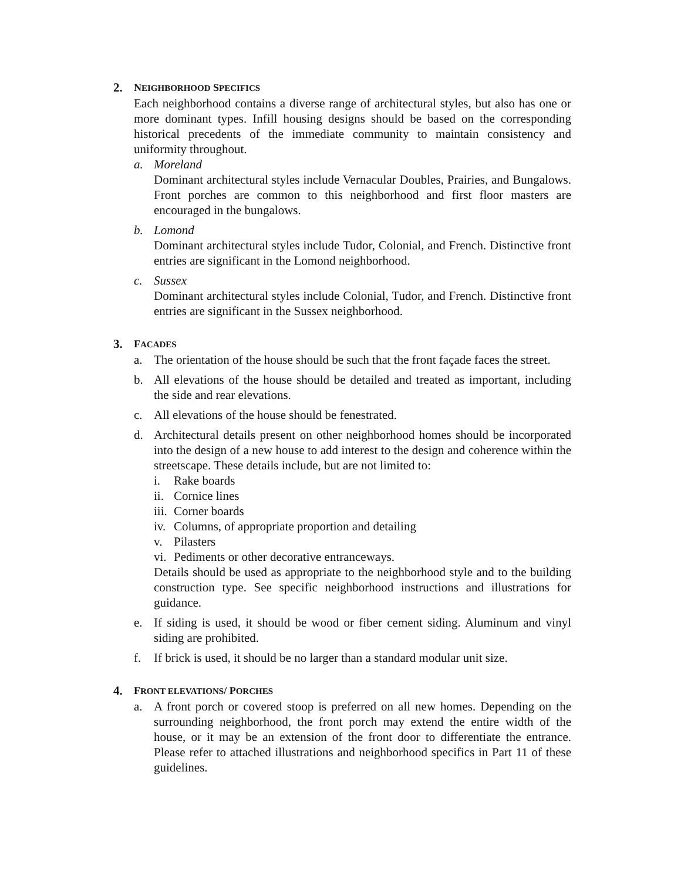2. NEIGHBORHOOD SPECIFICS
Each neighborhood contains a diverse range of architectural styles, but also has one or more dominant types. Infill housing designs should be based on the corresponding historical precedents of the immediate community to maintain consistency and uniformity throughout.
a. Moreland
Dominant architectural styles include Vernacular Doubles, Prairies, and Bungalows. Front porches are common to this neighborhood and first floor masters are encouraged in the bungalows.
b. Lomond
Dominant architectural styles include Tudor, Colonial, and French. Distinctive front entries are significant in the Lomond neighborhood.
c. Sussex
Dominant architectural styles include Colonial, Tudor, and French. Distinctive front entries are significant in the Sussex neighborhood.
3. FACADES
a. The orientation of the house should be such that the front façade faces the street.
b. All elevations of the house should be detailed and treated as important, including the side and rear elevations.
c. All elevations of the house should be fenestrated.
d. Architectural details present on other neighborhood homes should be incorporated into the design of a new house to add interest to the design and coherence within the streetscape. These details include, but are not limited to:
i. Rake boards
ii. Cornice lines
iii. Corner boards
iv. Columns, of appropriate proportion and detailing
v. Pilasters
vi. Pediments or other decorative entranceways.
Details should be used as appropriate to the neighborhood style and to the building construction type. See specific neighborhood instructions and illustrations for guidance.
e. If siding is used, it should be wood or fiber cement siding. Aluminum and vinyl siding are prohibited.
f. If brick is used, it should be no larger than a standard modular unit size.
4. FRONT ELEVATIONS/ PORCHES
a. A front porch or covered stoop is preferred on all new homes. Depending on the surrounding neighborhood, the front porch may extend the entire width of the house, or it may be an extension of the front door to differentiate the entrance. Please refer to attached illustrations and neighborhood specifics in Part 11 of these guidelines.